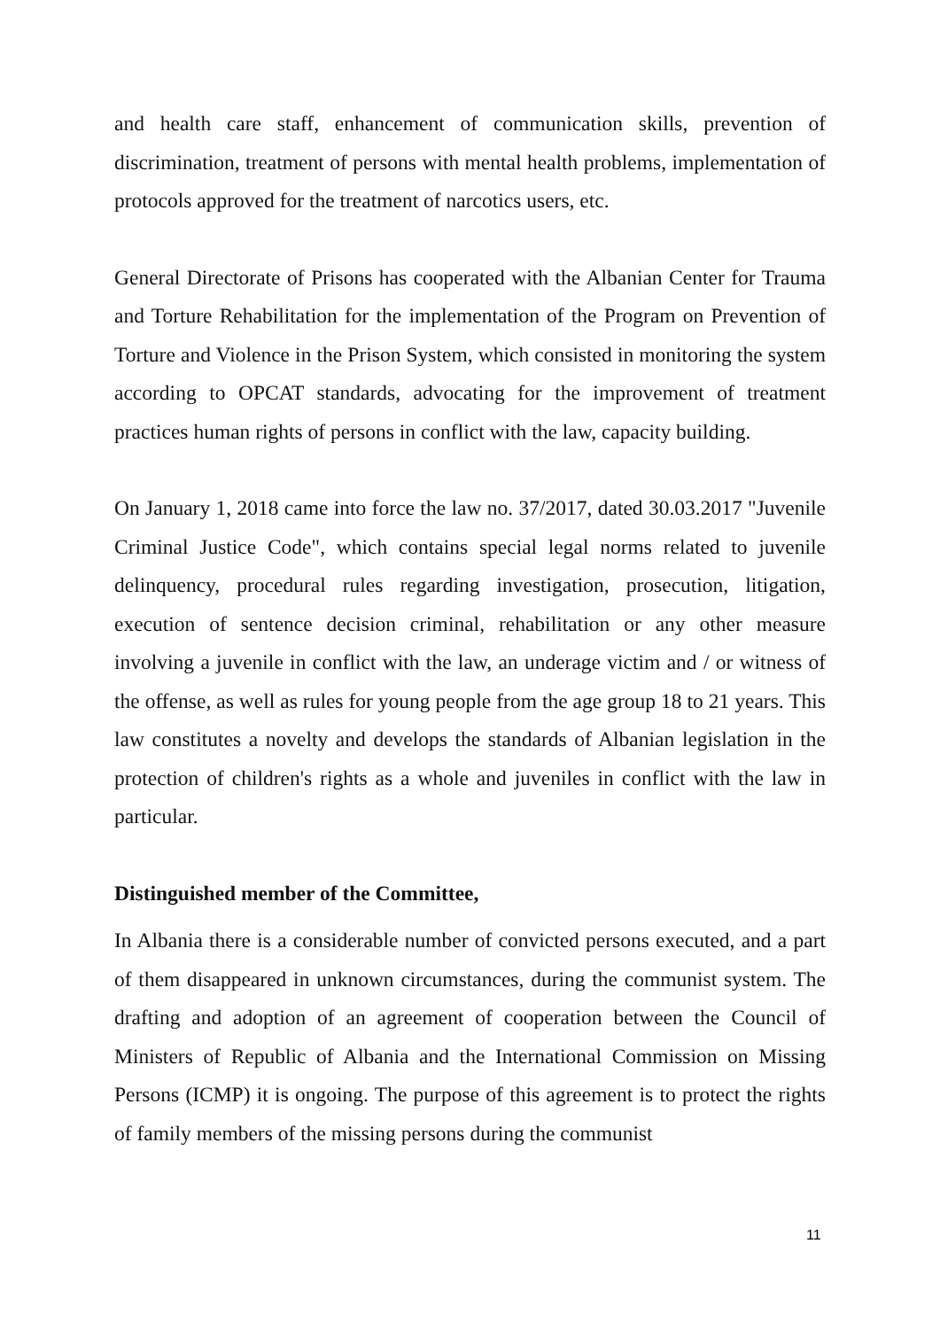and health care staff, enhancement of communication skills, prevention of discrimination, treatment of persons with mental health problems, implementation of protocols approved for the treatment of narcotics users, etc.
General Directorate of Prisons has cooperated with the Albanian Center for Trauma and Torture Rehabilitation for the implementation of the Program on Prevention of Torture and Violence in the Prison System, which consisted in monitoring the system according to OPCAT standards, advocating for the improvement of treatment practices human rights of persons in conflict with the law, capacity building.
On January 1, 2018 came into force the law no. 37/2017, dated 30.03.2017 "Juvenile Criminal Justice Code", which contains special legal norms related to juvenile delinquency, procedural rules regarding investigation, prosecution, litigation, execution of sentence decision criminal, rehabilitation or any other measure involving a juvenile in conflict with the law, an underage victim and / or witness of the offense, as well as rules for young people from the age group 18 to 21 years. This law constitutes a novelty and develops the standards of Albanian legislation in the protection of children's rights as a whole and juveniles in conflict with the law in particular.
Distinguished member of the Committee,
In Albania there is a considerable number of convicted persons executed, and a part of them disappeared in unknown circumstances, during the communist system. The drafting and adoption of an agreement of cooperation between the Council of Ministers of Republic of Albania and the International Commission on Missing Persons (ICMP) it is ongoing. The purpose of this agreement is to protect the rights of family members of the missing persons during the communist
11